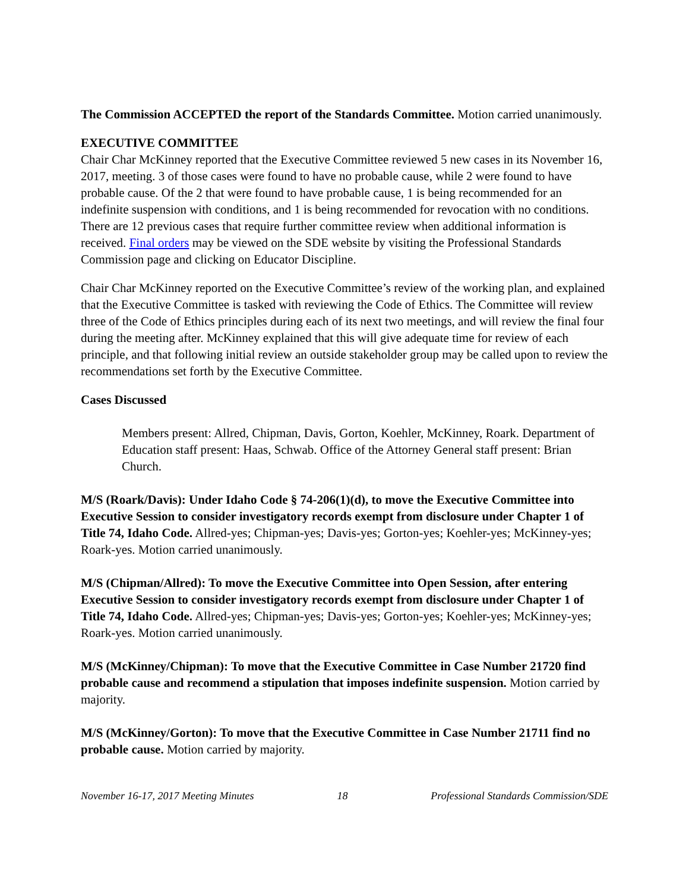The Commission ACCEPTED the report of the Standards Committee. Motion carried unanimously.
EXECUTIVE COMMITTEE
Chair Char McKinney reported that the Executive Committee reviewed 5 new cases in its November 16, 2017, meeting. 3 of those cases were found to have no probable cause, while 2 were found to have probable cause. Of the 2 that were found to have probable cause, 1 is being recommended for an indefinite suspension with conditions, and 1 is being recommended for revocation with no conditions. There are 12 previous cases that require further committee review when additional information is received. Final orders may be viewed on the SDE website by visiting the Professional Standards Commission page and clicking on Educator Discipline.
Chair Char McKinney reported on the Executive Committee’s review of the working plan, and explained that the Executive Committee is tasked with reviewing the Code of Ethics. The Committee will review three of the Code of Ethics principles during each of its next two meetings, and will review the final four during the meeting after. McKinney explained that this will give adequate time for review of each principle, and that following initial review an outside stakeholder group may be called upon to review the recommendations set forth by the Executive Committee.
Cases Discussed
Members present: Allred, Chipman, Davis, Gorton, Koehler, McKinney, Roark. Department of Education staff present: Haas, Schwab. Office of the Attorney General staff present: Brian Church.
M/S (Roark/Davis): Under Idaho Code § 74-206(1)(d), to move the Executive Committee into Executive Session to consider investigatory records exempt from disclosure under Chapter 1 of Title 74, Idaho Code. Allred-yes; Chipman-yes; Davis-yes; Gorton-yes; Koehler-yes; McKinney-yes; Roark-yes. Motion carried unanimously.
M/S (Chipman/Allred): To move the Executive Committee into Open Session, after entering Executive Session to consider investigatory records exempt from disclosure under Chapter 1 of Title 74, Idaho Code. Allred-yes; Chipman-yes; Davis-yes; Gorton-yes; Koehler-yes; McKinney-yes; Roark-yes. Motion carried unanimously.
M/S (McKinney/Chipman): To move that the Executive Committee in Case Number 21720 find probable cause and recommend a stipulation that imposes indefinite suspension. Motion carried by majority.
M/S (McKinney/Gorton): To move that the Executive Committee in Case Number 21711 find no probable cause. Motion carried by majority.
November 16-17, 2017 Meeting Minutes 18 Professional Standards Commission/SDE